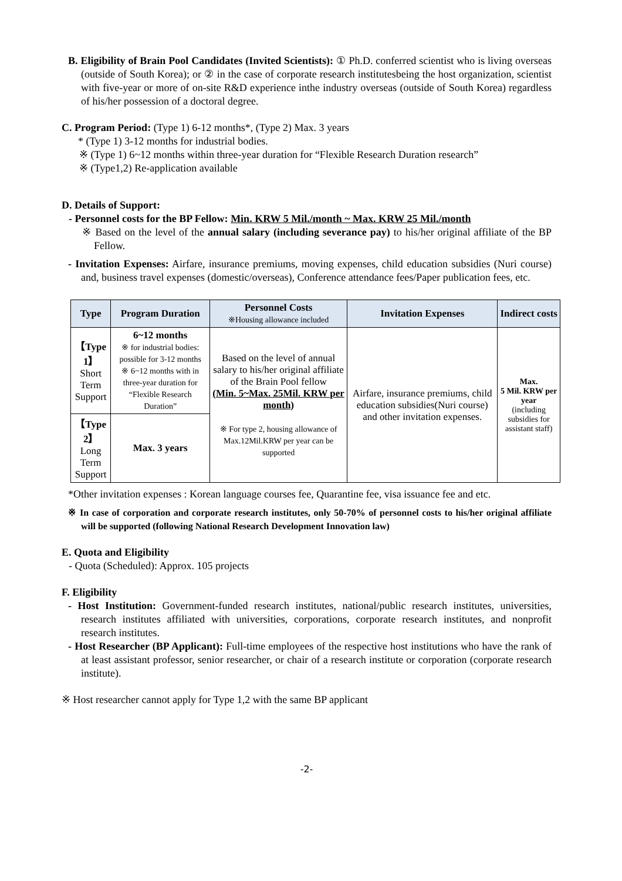B. Eligibility of Brain Pool Candidates (Invited Scientists): ① Ph.D. conferred scientist who is living overseas (outside of South Korea); or ② in the case of corporate research institutesbeing the host organization, scientist with five-year or more of on-site R&D experience inthe industry overseas (outside of South Korea) regardless of his/her possession of a doctoral degree.
C. Program Period: (Type 1) 6-12 months*, (Type 2) Max. 3 years
* (Type 1) 3-12 months for industrial bodies.
※ (Type 1) 6~12 months within three-year duration for “Flexible Research Duration research”
※ (Type1,2) Re-application available
D. Details of Support:
- Personnel costs for the BP Fellow: Min. KRW 5 Mil./month ~ Max. KRW 25 Mil./month
※ Based on the level of the annual salary (including severance pay) to his/her original affiliate of the BP Fellow.
- Invitation Expenses: Airfare, insurance premiums, moving expenses, child education subsidies (Nuri course) and, business travel expenses (domestic/overseas), Conference attendance fees/Paper publication fees, etc.
| Type | Program Duration | Personnel Costs ※Housing allowance included | Invitation Expenses | Indirect costs |
| --- | --- | --- | --- | --- |
| 【Type 1】 Short Term Support | 6~12 months ※ for industrial bodies: possible for 3-12 months ※ 6~12 months with in three-year duration for “Flexible Research Duration” | Based on the level of annual salary to his/her original affiliate of the Brain Pool fellow (Min. 5~Max. 25Mil. KRW per month) ※ For type 2, housing allowance of Max.12Mil.KRW per year can be supported | Airfare, insurance premiums, child education subsidies(Nuri course) and other invitation expenses. | Max. 5 Mil. KRW per year (including subsidies for assistant staff) |
| 【Type 2】 Long Term Support | Max. 3 years | | | |
*Other invitation expenses : Korean language courses fee, Quarantine fee, visa issuance fee and etc.
※ In case of corporation and corporate research institutes, only 50-70% of personnel costs to his/her original affiliate will be supported (following National Research Development Innovation law)
E. Quota and Eligibility
- Quota (Scheduled): Approx. 105 projects
F. Eligibility
- Host Institution: Government-funded research institutes, national/public research institutes, universities, research institutes affiliated with universities, corporations, corporate research institutes, and nonprofit research institutes.
- Host Researcher (BP Applicant): Full-time employees of the respective host institutions who have the rank of at least assistant professor, senior researcher, or chair of a research institute or corporation (corporate research institute).
※ Host researcher cannot apply for Type 1,2 with the same BP applicant
-2-